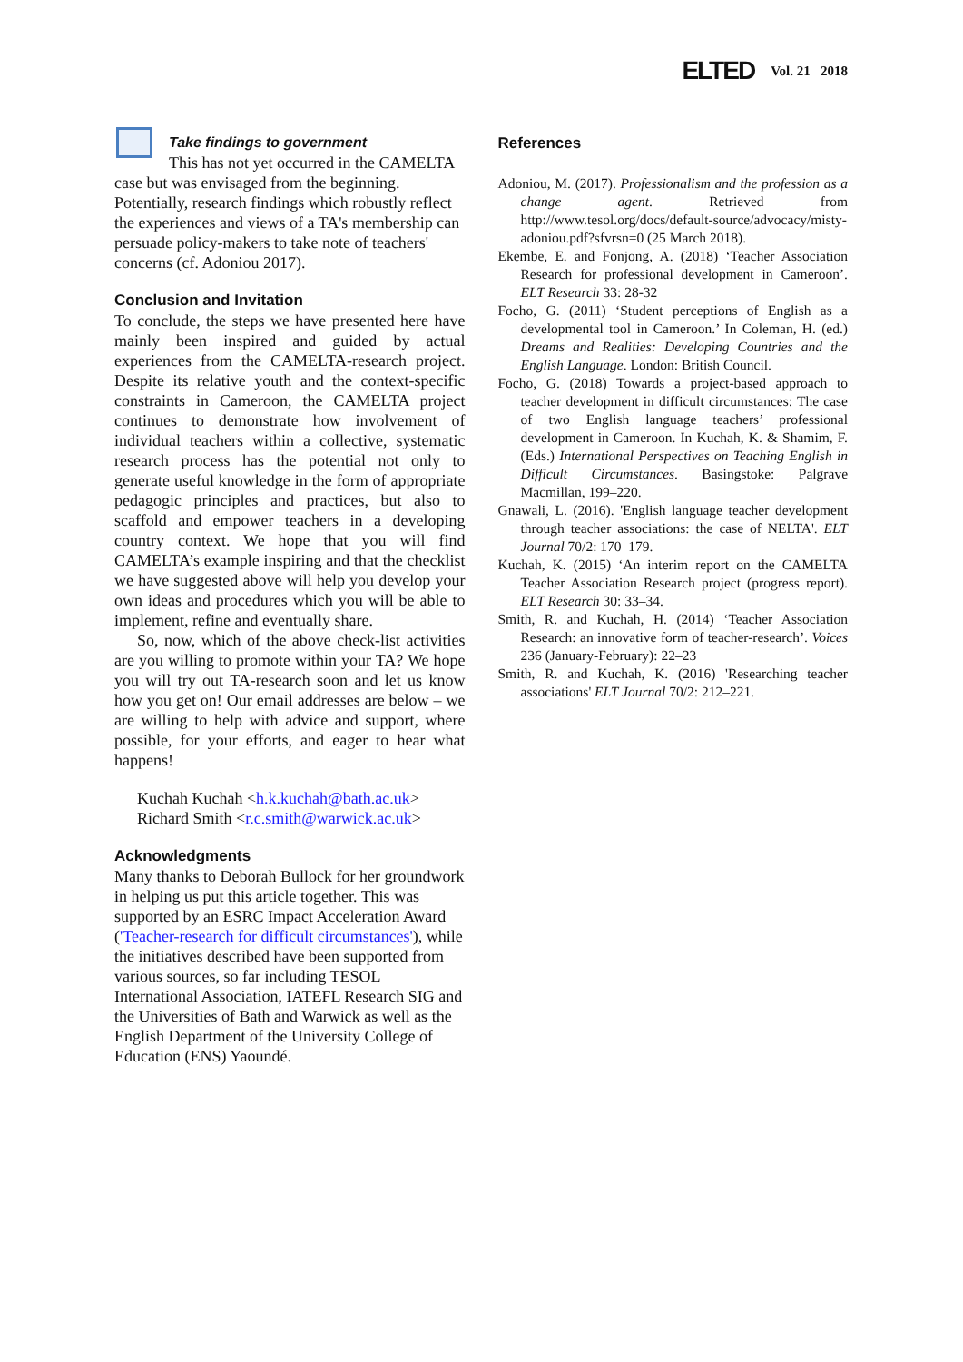ELTED Vol. 21 2018
Take findings to government
This has not yet occurred in the CAMELTA case but was envisaged from the beginning. Potentially, research findings which robustly reflect the experiences and views of a TA's membership can persuade policy-makers to take note of teachers' concerns (cf. Adoniou 2017).
Conclusion and Invitation
To conclude, the steps we have presented here have mainly been inspired and guided by actual experiences from the CAMELTA-research project. Despite its relative youth and the context-specific constraints in Cameroon, the CAMELTA project continues to demonstrate how involvement of individual teachers within a collective, systematic research process has the potential not only to generate useful knowledge in the form of appropriate pedagogic principles and practices, but also to scaffold and empower teachers in a developing country context. We hope that you will find CAMELTA’s example inspiring and that the checklist we have suggested above will help you develop your own ideas and procedures which you will be able to implement, refine and eventually share.
So, now, which of the above check-list activities are you willing to promote within your TA? We hope you will try out TA-research soon and let us know how you get on! Our email addresses are below – we are willing to help with advice and support, where possible, for your efforts, and eager to hear what happens!
Kuchah Kuchah <h.k.kuchah@bath.ac.uk>
Richard Smith <r.c.smith@warwick.ac.uk>
Acknowledgments
Many thanks to Deborah Bullock for her groundwork in helping us put this article together. This was supported by an ESRC Impact Acceleration Award ('Teacher-research for difficult circumstances'), while the initiatives described have been supported from various sources, so far including TESOL International Association, IATEFL Research SIG and the Universities of Bath and Warwick as well as the English Department of the University College of Education (ENS) Yaoundé.
References
Adoniou, M. (2017). Professionalism and the profession as a change agent. Retrieved from http://www.tesol.org/docs/default-source/advocacy/misty-adoniou.pdf?sfvrsn=0 (25 March 2018).
Ekembe, E. and Fonjong, A. (2018) ‘Teacher Association Research for professional development in Cameroon’. ELT Research 33: 28-32
Focho, G. (2011) ‘Student perceptions of English as a developmental tool in Cameroon.’ In Coleman, H. (ed.) Dreams and Realities: Developing Countries and the English Language. London: British Council.
Focho, G. (2018) Towards a project-based approach to teacher development in difficult circumstances: The case of two English language teachers’ professional development in Cameroon. In Kuchah, K. & Shamim, F. (Eds.) International Perspectives on Teaching English in Difficult Circumstances. Basingstoke: Palgrave Macmillan, 199–220.
Gnawali, L. (2016). 'English language teacher development through teacher associations: the case of NELTA'. ELT Journal 70/2: 170–179.
Kuchah, K. (2015) ‘An interim report on the CAMELTA Teacher Association Research project (progress report). ELT Research 30: 33–34.
Smith, R. and Kuchah, H. (2014) ‘Teacher Association Research: an innovative form of teacher-research’. Voices 236 (January-February): 22–23
Smith, R. and Kuchah, K. (2016) 'Researching teacher associations' ELT Journal 70/2: 212–221.